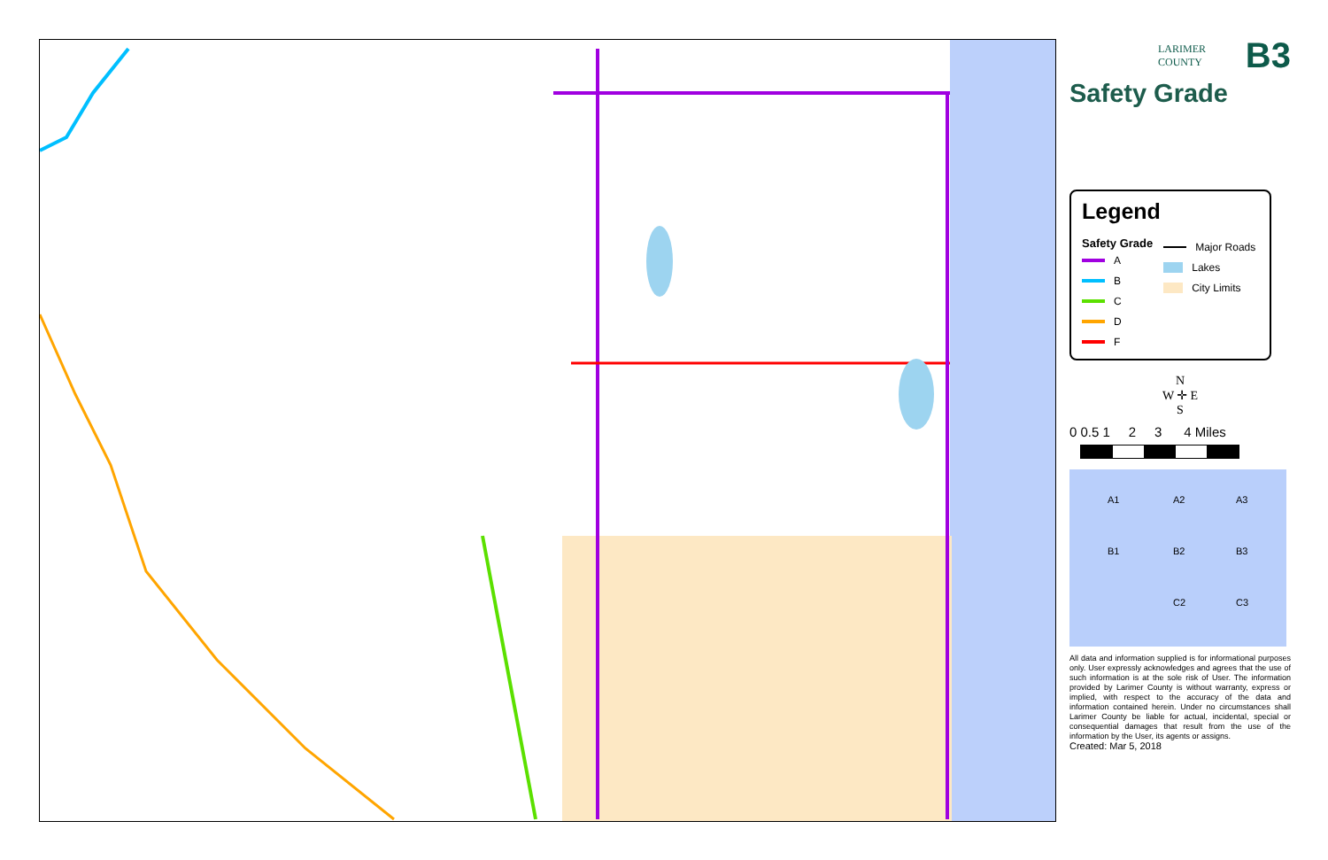LARIMER
COUNTY
B3
Safety Grade
Legend
Safety Grade
A
B
C
D
F
Major Roads
Lakes
City Limits
N
W ✛ E
S
0 0.5 1 2 3 4 Miles
A1 A2 A3
B1 B2 B3
C2 C3
All data and information supplied is for informational purposes only. User expressly acknowledges and agrees that the use of such information is at the sole risk of User. The information provided by Larimer County is without warranty, express or implied, with respect to the accuracy of the data and information contained herein. Under no circumstances shall Larimer County be liable for actual, incidental, special or consequential damages that result from the use of the information by the User, its agents or assigns.
Created: Mar 5, 2018